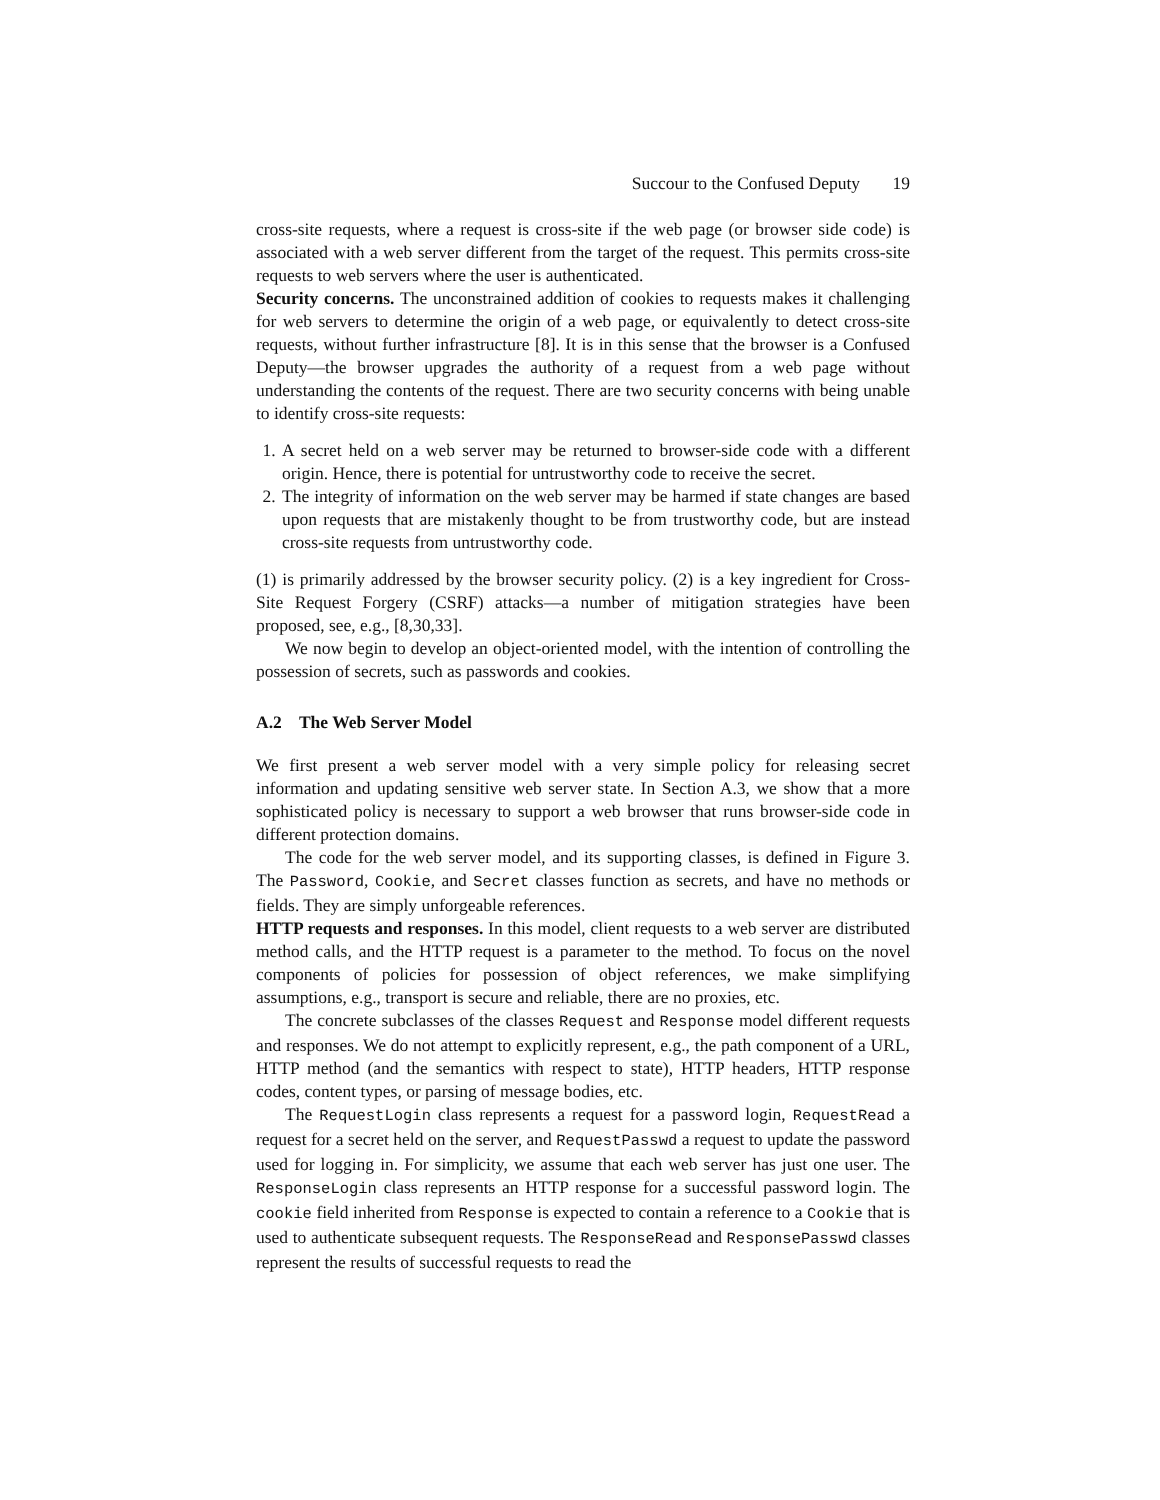Succour to the Confused Deputy 19
cross-site requests, where a request is cross-site if the web page (or browser side code) is associated with a web server different from the target of the request. This permits cross-site requests to web servers where the user is authenticated.
Security concerns. The unconstrained addition of cookies to requests makes it challenging for web servers to determine the origin of a web page, or equivalently to detect cross-site requests, without further infrastructure [8]. It is in this sense that the browser is a Confused Deputy—the browser upgrades the authority of a request from a web page without understanding the contents of the request. There are two security concerns with being unable to identify cross-site requests:
1. A secret held on a web server may be returned to browser-side code with a different origin. Hence, there is potential for untrustworthy code to receive the secret.
2. The integrity of information on the web server may be harmed if state changes are based upon requests that are mistakenly thought to be from trustworthy code, but are instead cross-site requests from untrustworthy code.
(1) is primarily addressed by the browser security policy. (2) is a key ingredient for Cross-Site Request Forgery (CSRF) attacks—a number of mitigation strategies have been proposed, see, e.g., [8,30,33].
We now begin to develop an object-oriented model, with the intention of controlling the possession of secrets, such as passwords and cookies.
A.2 The Web Server Model
We first present a web server model with a very simple policy for releasing secret information and updating sensitive web server state. In Section A.3, we show that a more sophisticated policy is necessary to support a web browser that runs browser-side code in different protection domains.
The code for the web server model, and its supporting classes, is defined in Figure 3. The Password, Cookie, and Secret classes function as secrets, and have no methods or fields. They are simply unforgeable references.
HTTP requests and responses. In this model, client requests to a web server are distributed method calls, and the HTTP request is a parameter to the method. To focus on the novel components of policies for possession of object references, we make simplifying assumptions, e.g., transport is secure and reliable, there are no proxies, etc.
The concrete subclasses of the classes Request and Response model different requests and responses. We do not attempt to explicitly represent, e.g., the path component of a URL, HTTP method (and the semantics with respect to state), HTTP headers, HTTP response codes, content types, or parsing of message bodies, etc.
The RequestLogin class represents a request for a password login, RequestRead a request for a secret held on the server, and RequestPasswd a request to update the password used for logging in. For simplicity, we assume that each web server has just one user. The ResponseLogin class represents an HTTP response for a successful password login. The cookie field inherited from Response is expected to contain a reference to a Cookie that is used to authenticate subsequent requests. The ResponseRead and ResponsePasswd classes represent the results of successful requests to read the